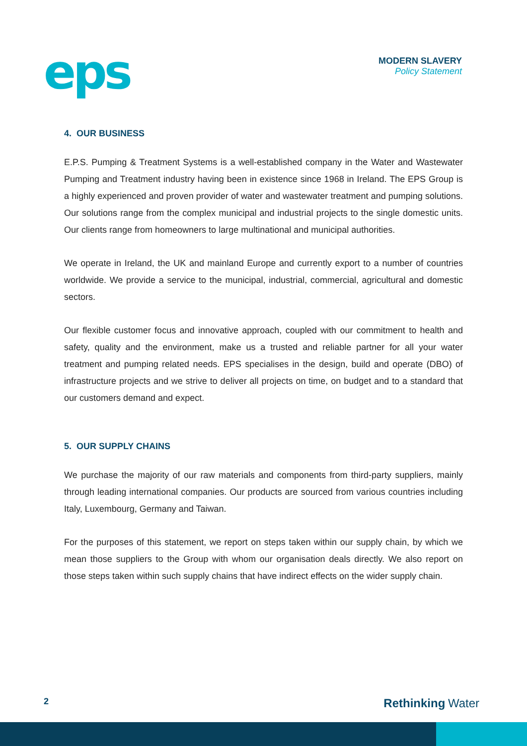eps
MODERN SLAVERY
Policy Statement
4. OUR BUSINESS
E.P.S. Pumping & Treatment Systems is a well-established company in the Water and Wastewater Pumping and Treatment industry having been in existence since 1968 in Ireland. The EPS Group is a highly experienced and proven provider of water and wastewater treatment and pumping solutions. Our solutions range from the complex municipal and industrial projects to the single domestic units. Our clients range from homeowners to large multinational and municipal authorities.
We operate in Ireland, the UK and mainland Europe and currently export to a number of countries worldwide. We provide a service to the municipal, industrial, commercial, agricultural and domestic sectors.
Our flexible customer focus and innovative approach, coupled with our commitment to health and safety, quality and the environment, make us a trusted and reliable partner for all your water treatment and pumping related needs. EPS specialises in the design, build and operate (DBO) of infrastructure projects and we strive to deliver all projects on time, on budget and to a standard that our customers demand and expect.
5. OUR SUPPLY CHAINS
We purchase the majority of our raw materials and components from third-party suppliers, mainly through leading international companies. Our products are sourced from various countries including Italy, Luxembourg, Germany and Taiwan.
For the purposes of this statement, we report on steps taken within our supply chain, by which we mean those suppliers to the Group with whom our organisation deals directly. We also report on those steps taken within such supply chains that have indirect effects on the wider supply chain.
2 Rethinking Water